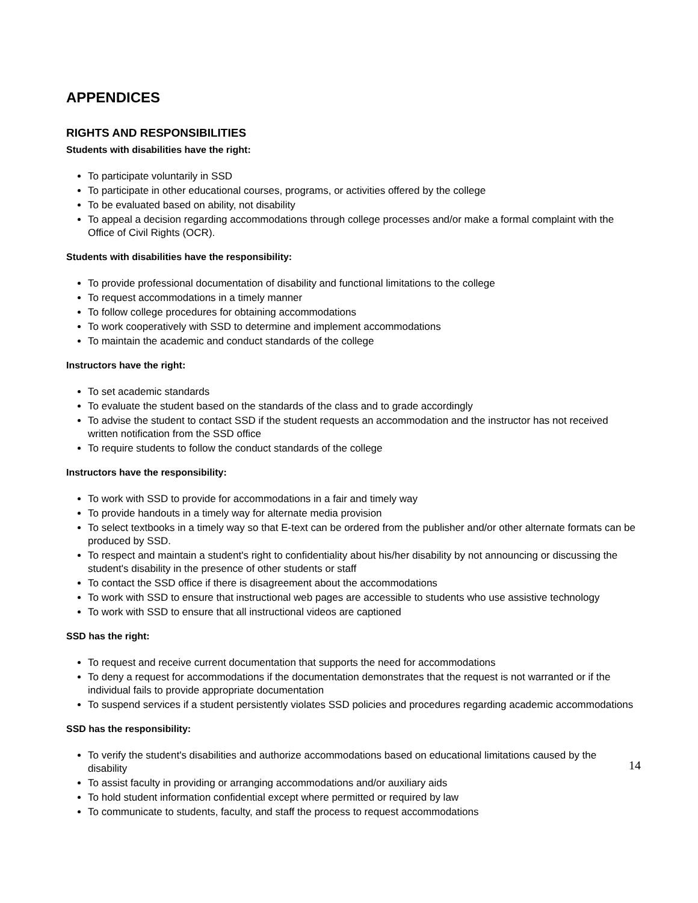APPENDICES
RIGHTS AND RESPONSIBILITIES
Students with disabilities have the right:
To participate voluntarily in SSD
To participate in other educational courses, programs, or activities offered by the college
To be evaluated based on ability, not disability
To appeal a decision regarding accommodations through college processes and/or make a formal complaint with the Office of Civil Rights (OCR).
Students with disabilities have the responsibility:
To provide professional documentation of disability and functional limitations to the college
To request accommodations in a timely manner
To follow college procedures for obtaining accommodations
To work cooperatively with SSD to determine and implement accommodations
To maintain the academic and conduct standards of the college
Instructors have the right:
To set academic standards
To evaluate the student based on the standards of the class and to grade accordingly
To advise the student to contact SSD if the student requests an accommodation and the instructor has not received written notification from the SSD office
To require students to follow the conduct standards of the college
Instructors have the responsibility:
To work with SSD to provide for accommodations in a fair and timely way
To provide handouts in a timely way for alternate media provision
To select textbooks in a timely way so that E-text can be ordered from the publisher and/or other alternate formats can be produced by SSD.
To respect and maintain a student's right to confidentiality about his/her disability by not announcing or discussing the student's disability in the presence of other students or staff
To contact the SSD office if there is disagreement about the accommodations
To work with SSD to ensure that instructional web pages are accessible to students who use assistive technology
To work with SSD to ensure that all instructional videos are captioned
SSD has the right:
To request and receive current documentation that supports the need for accommodations
To deny a request for accommodations if the documentation demonstrates that the request is not warranted or if the individual fails to provide appropriate documentation
To suspend services if a student persistently violates SSD policies and procedures regarding academic accommodations
SSD has the responsibility:
To verify the student's disabilities and authorize accommodations based on educational limitations caused by the disability
To assist faculty in providing or arranging accommodations and/or auxiliary aids
To hold student information confidential except where permitted or required by law
To communicate to students, faculty, and staff the process to request accommodations
14